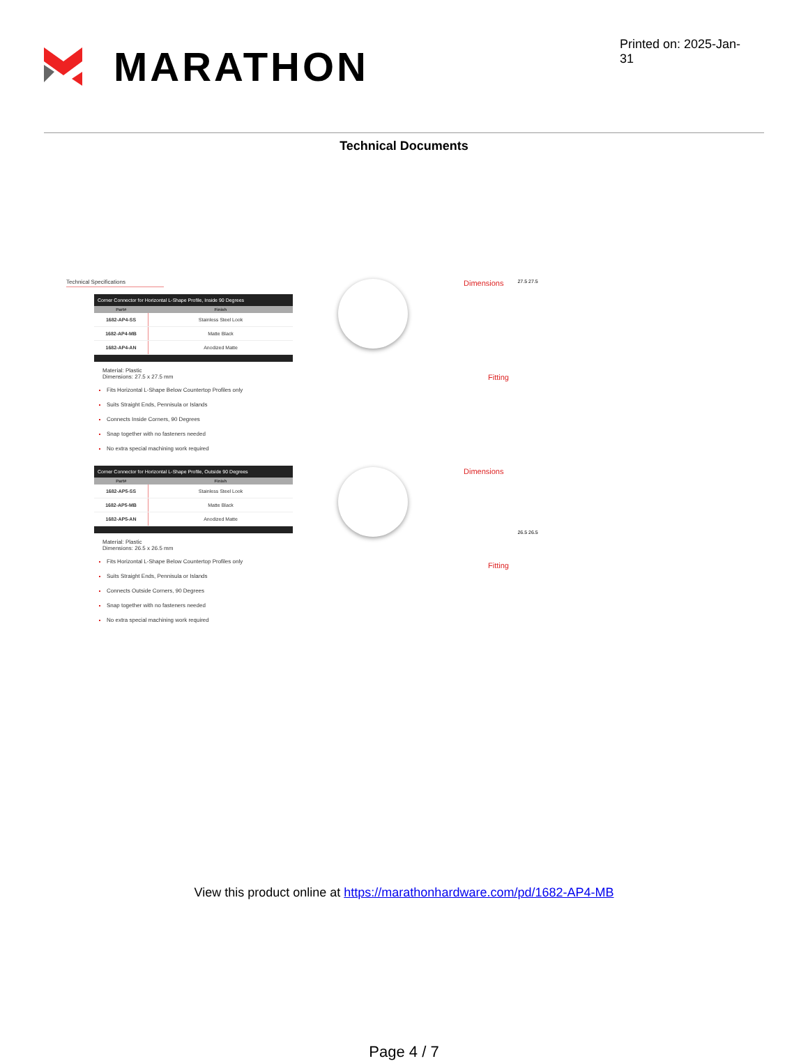MARATHON
Printed on: 2025-Jan-31
Technical Documents
Technical Specifications
| Corner Connector for Horizontal L-Shape Profile, Inside 90 Degrees | |
| --- | --- |
| Part# | Finish |
| 1682-AP4-SS | Stainless Steel Look |
| 1682-AP4-MB | Matte Black |
| 1682-AP4-AN | Anodized Matte |
Material: Plastic
Dimensions: 27.5 x 27.5 mm
Fits Horizontal L-Shape Below Countertop Profiles only
Suits Straight Ends, Pennisula or Islands
Connects Inside Corners, 90 Degrees
Snap together with no fasteners needed
No extra special machining work required
| Corner Connector for Horizontal L-Shape Profile, Outside 90 Degrees | |
| --- | --- |
| Part# | Finish |
| 1682-AP5-SS | Stainless Steel Look |
| 1682-AP5-MB | Matte Black |
| 1682-AP5-AN | Anodized Matte |
Material: Plastic
Dimensions: 26.5 x 26.5 mm
Fits Horizontal L-Shape Below Countertop Profiles only
Suits Straight Ends, Pennisula or Islands
Connects Outside Corners, 90 Degrees
Snap together with no fasteners needed
No extra special machining work required
Dimensions
27.5 27.5
Fitting
Dimensions
26.5 26.5
Fitting
View this product online at https://marathonhardware.com/pd/1682-AP4-MB
Page 4 / 7